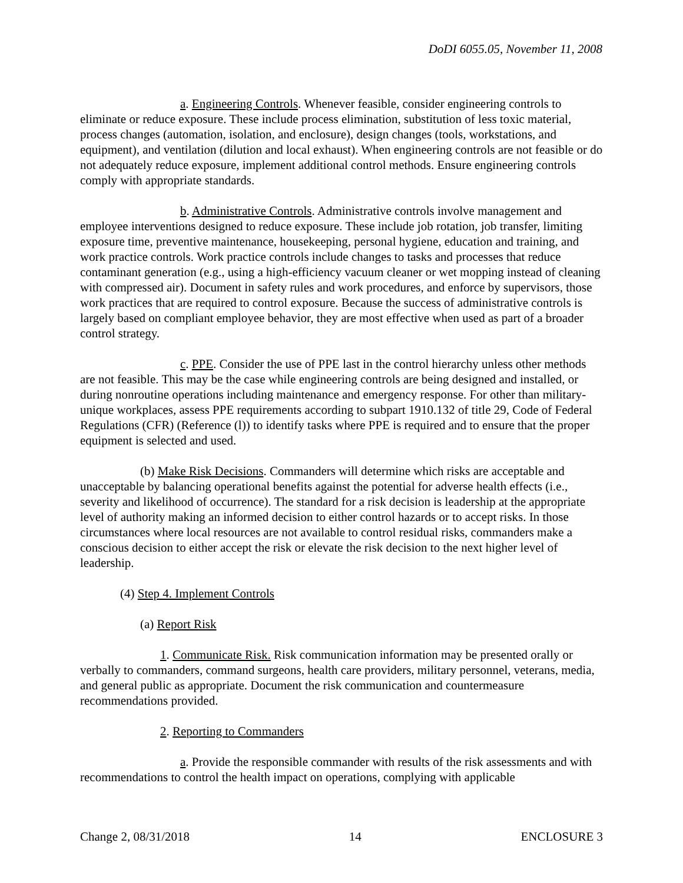DoDI 6055.05, November 11, 2008
a. Engineering Controls. Whenever feasible, consider engineering controls to eliminate or reduce exposure. These include process elimination, substitution of less toxic material, process changes (automation, isolation, and enclosure), design changes (tools, workstations, and equipment), and ventilation (dilution and local exhaust). When engineering controls are not feasible or do not adequately reduce exposure, implement additional control methods. Ensure engineering controls comply with appropriate standards.
b. Administrative Controls. Administrative controls involve management and employee interventions designed to reduce exposure. These include job rotation, job transfer, limiting exposure time, preventive maintenance, housekeeping, personal hygiene, education and training, and work practice controls. Work practice controls include changes to tasks and processes that reduce contaminant generation (e.g., using a high-efficiency vacuum cleaner or wet mopping instead of cleaning with compressed air). Document in safety rules and work procedures, and enforce by supervisors, those work practices that are required to control exposure. Because the success of administrative controls is largely based on compliant employee behavior, they are most effective when used as part of a broader control strategy.
c. PPE. Consider the use of PPE last in the control hierarchy unless other methods are not feasible. This may be the case while engineering controls are being designed and installed, or during nonroutine operations including maintenance and emergency response. For other than military-unique workplaces, assess PPE requirements according to subpart 1910.132 of title 29, Code of Federal Regulations (CFR) (Reference (l)) to identify tasks where PPE is required and to ensure that the proper equipment is selected and used.
(b) Make Risk Decisions. Commanders will determine which risks are acceptable and unacceptable by balancing operational benefits against the potential for adverse health effects (i.e., severity and likelihood of occurrence). The standard for a risk decision is leadership at the appropriate level of authority making an informed decision to either control hazards or to accept risks. In those circumstances where local resources are not available to control residual risks, commanders make a conscious decision to either accept the risk or elevate the risk decision to the next higher level of leadership.
(4) Step 4. Implement Controls
(a) Report Risk
1. Communicate Risk. Risk communication information may be presented orally or verbally to commanders, command surgeons, health care providers, military personnel, veterans, media, and general public as appropriate. Document the risk communication and countermeasure recommendations provided.
2. Reporting to Commanders
a. Provide the responsible commander with results of the risk assessments and with recommendations to control the health impact on operations, complying with applicable
Change 2, 08/31/2018 14 ENCLOSURE 3